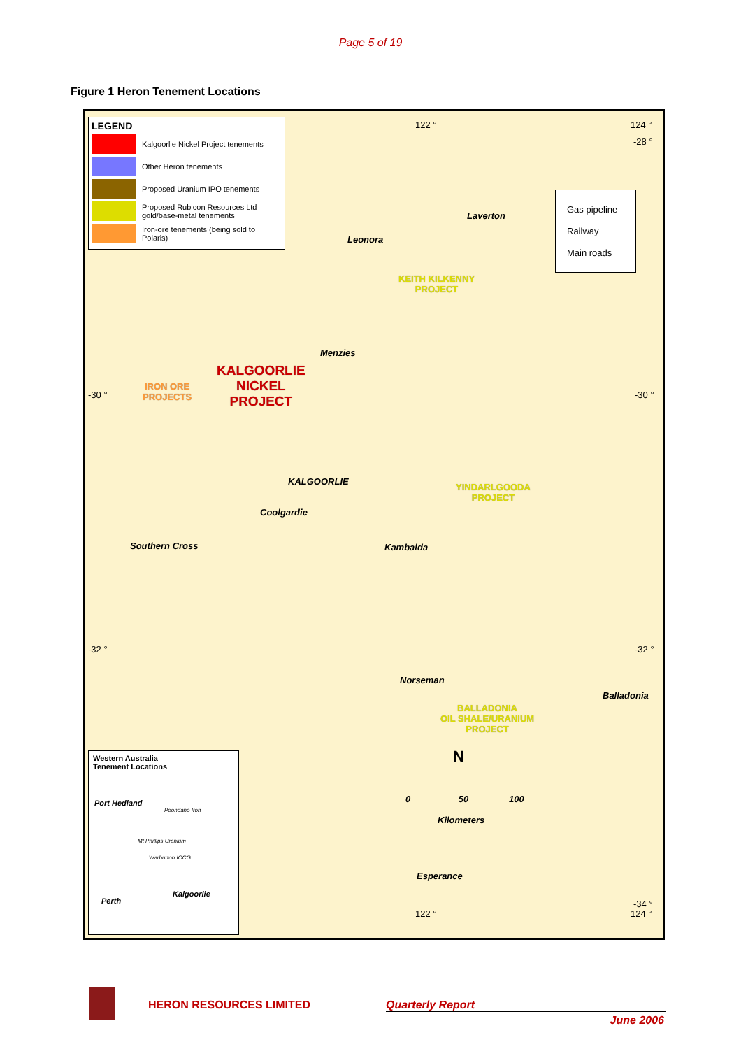Page 5 of 19
Figure 1 Heron Tenement Locations
LEGEND
Kalgoorlie Nickel Project tenements
Other Heron tenements Proposed Uranium IPO tenements
Proposed Rubicon Resources Ltd gold/base-metal tenements
Iron-ore tenements (being sold to Polaris)
122 ° 124 °
-28 °
Gas pipeline
Railway
Main roads
Laverton
Leonora
KEITH KILKENNY
PROJECT
Menzies
KALGOORLIE
NICKEL
PROJECT
IRON ORE
PROJECTS
-30 ° -30 °
KALGOORLIE
YINDARLGOODA
PROJECT
Coolgardie
Southern Cross Kambalda
-32 ° -32 °
Norseman
Balladonia
BALLADONIA
OIL SHALE/URANIUM
PROJECT
N
0 50 100
Kilometers
Esperance
Western Australia
Tenement Locations
Port Hedland
Poondano Iron
Mt Phillips Uranium
Warburton IOCG
Kalgoorlie
Perth
122 °
-34 °
124 °
HERON RESOURCES LIMITED Quarterly Report
June 2006